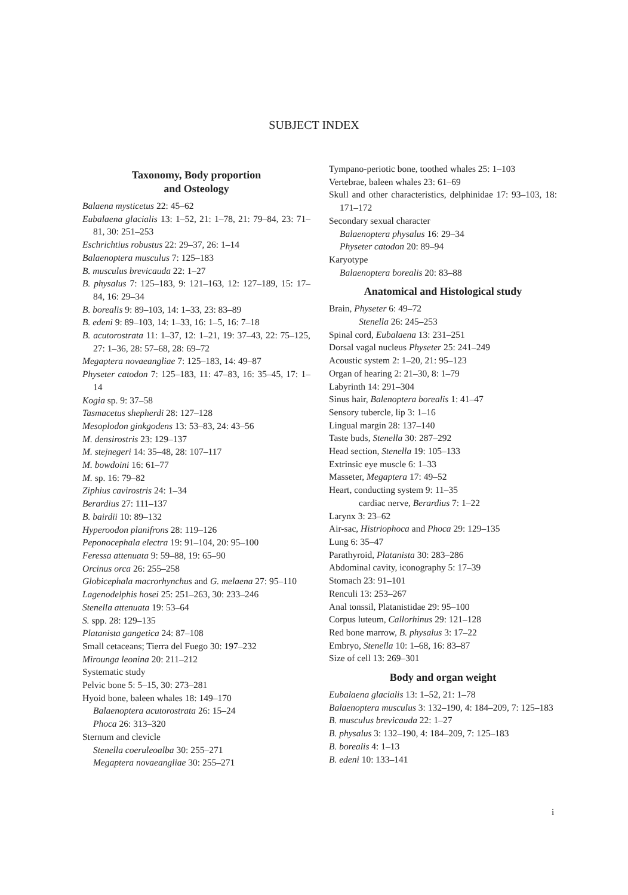SUBJECT INDEX
Taxonomy, Body proportion
and Osteology
Balaena mysticetus 22: 45–62
Eubalaena glacialis 13: 1–52, 21: 1–78, 21: 79–84, 23: 71–81, 30: 251–253
Eschrichtius robustus 22: 29–37, 26: 1–14
Balaenoptera musculus 7: 125–183
B. musculus brevicauda 22: 1–27
B. physalus 7: 125–183, 9: 121–163, 12: 127–189, 15: 17–84, 16: 29–34
B. borealis 9: 89–103, 14: 1–33, 23: 83–89
B. edeni 9: 89–103, 14: 1–33, 16: 1–5, 16: 7–18
B. acutorostrata 11: 1–37, 12: 1–21, 19: 37–43, 22: 75–125, 27: 1–36, 28: 57–68, 28: 69–72
Megaptera novaeangliae 7: 125–183, 14: 49–87
Physeter catodon 7: 125–183, 11: 47–83, 16: 35–45, 17: 1–14
Kogia sp. 9: 37–58
Tasmacetus shepherdi 28: 127–128
Mesoplodon ginkgodens 13: 53–83, 24: 43–56
M. densirostris 23: 129–137
M. stejnegeri 14: 35–48, 28: 107–117
M. bowdoini 16: 61–77
M. sp. 16: 79–82
Ziphius cavirostris 24: 1–34
Berardius 27: 111–137
B. bairdii 10: 89–132
Hyperoodon planifrons 28: 119–126
Peponocephala electra 19: 91–104, 20: 95–100
Feressa attenuata 9: 59–88, 19: 65–90
Orcinus orca 26: 255–258
Globicephala macrorhynchus and G. melaena 27: 95–110
Lagenodelphis hosei 25: 251–263, 30: 233–246
Stenella attenuata 19: 53–64
S. spp. 28: 129–135
Platanista gangetica 24: 87–108
Small cetaceans; Tierra del Fuego 30: 197–232
Mirounga leonina 20: 211–212
Systematic study
Pelvic bone 5: 5–15, 30: 273–281
Hyoid bone, baleen whales 18: 149–170
Balaenoptera acutorostrata 26: 15–24
Phoca 26: 313–320
Sternum and clevicle
Stenella coeruleoalba 30: 255–271
Megaptera novaeangliae 30: 255–271
Tympano-periotic bone, toothed whales 25: 1–103
Vertebrae, baleen whales 23: 61–69
Skull and other characteristics, delphinidae 17: 93–103, 18: 171–172
Secondary sexual character
Balaenoptera physalus 16: 29–34
Physeter catodon 20: 89–94
Karyotype
Balaenoptera borealis 20: 83–88
Anatomical and Histological study
Brain, Physeter 6: 49–72
Stenella 26: 245–253
Spinal cord, Eubalaena 13: 231–251
Dorsal vagal nucleus Physeter 25: 241–249
Acoustic system 2: 1–20, 21: 95–123
Organ of hearing 2: 21–30, 8: 1–79
Labyrinth 14: 291–304
Sinus hair, Balenoptera borealis 1: 41–47
Sensory tubercle, lip 3: 1–16
Lingual margin 28: 137–140
Taste buds, Stenella 30: 287–292
Head section, Stenella 19: 105–133
Extrinsic eye muscle 6: 1–33
Masseter, Megaptera 17: 49–52
Heart, conducting system 9: 11–35
cardiac nerve, Berardius 7: 1–22
Larynx 3: 23–62
Air-sac, Histriophoca and Phoca 29: 129–135
Lung 6: 35–47
Parathyroid, Platanista 30: 283–286
Abdominal cavity, iconography 5: 17–39
Stomach 23: 91–101
Renculi 13: 253–267
Anal tonssil, Platanistidae 29: 95–100
Corpus luteum, Callorhinus 29: 121–128
Red bone marrow, B. physalus 3: 17–22
Embryo, Stenella 10: 1–68, 16: 83–87
Size of cell 13: 269–301
Body and organ weight
Eubalaena glacialis 13: 1–52, 21: 1–78
Balaenoptera musculus 3: 132–190, 4: 184–209, 7: 125–183
B. musculus brevicauda 22: 1–27
B. physalus 3: 132–190, 4: 184–209, 7: 125–183
B. borealis 4: 1–13
B. edeni 10: 133–141
i